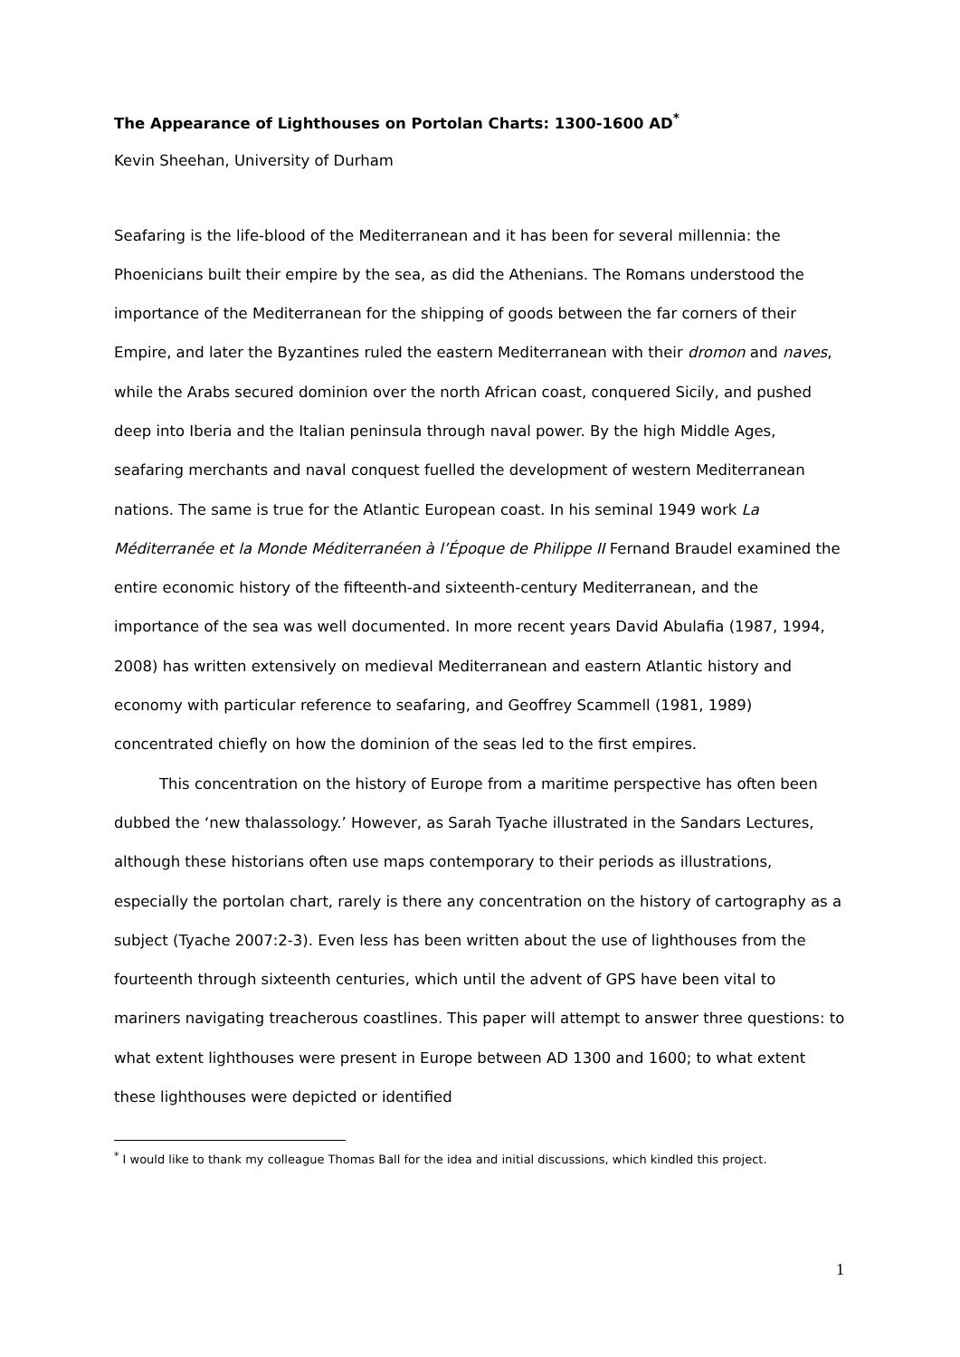The Appearance of Lighthouses on Portolan Charts: 1300-1600 AD<sup>*</sup>
Kevin Sheehan, University of Durham
Seafaring is the life-blood of the Mediterranean and it has been for several millennia: the Phoenicians built their empire by the sea, as did the Athenians. The Romans understood the importance of the Mediterranean for the shipping of goods between the far corners of their Empire, and later the Byzantines ruled the eastern Mediterranean with their dromon and naves, while the Arabs secured dominion over the north African coast, conquered Sicily, and pushed deep into Iberia and the Italian peninsula through naval power. By the high Middle Ages, seafaring merchants and naval conquest fuelled the development of western Mediterranean nations. The same is true for the Atlantic European coast. In his seminal 1949 work La Méditerranée et la Monde Méditerranéen à l’Époque de Philippe II Fernand Braudel examined the entire economic history of the fifteenth-and sixteenth-century Mediterranean, and the importance of the sea was well documented. In more recent years David Abulafia (1987, 1994, 2008) has written extensively on medieval Mediterranean and eastern Atlantic history and economy with particular reference to seafaring, and Geoffrey Scammell (1981, 1989) concentrated chiefly on how the dominion of the seas led to the first empires.
This concentration on the history of Europe from a maritime perspective has often been dubbed the ‘new thalassology.’ However, as Sarah Tyache illustrated in the Sandars Lectures, although these historians often use maps contemporary to their periods as illustrations, especially the portolan chart, rarely is there any concentration on the history of cartography as a subject (Tyache 2007:2-3). Even less has been written about the use of lighthouses from the fourteenth through sixteenth centuries, which until the advent of GPS have been vital to mariners navigating treacherous coastlines. This paper will attempt to answer three questions: to what extent lighthouses were present in Europe between AD 1300 and 1600; to what extent these lighthouses were depicted or identified
<sup>*</sup> I would like to thank my colleague Thomas Ball for the idea and initial discussions, which kindled this project.
1